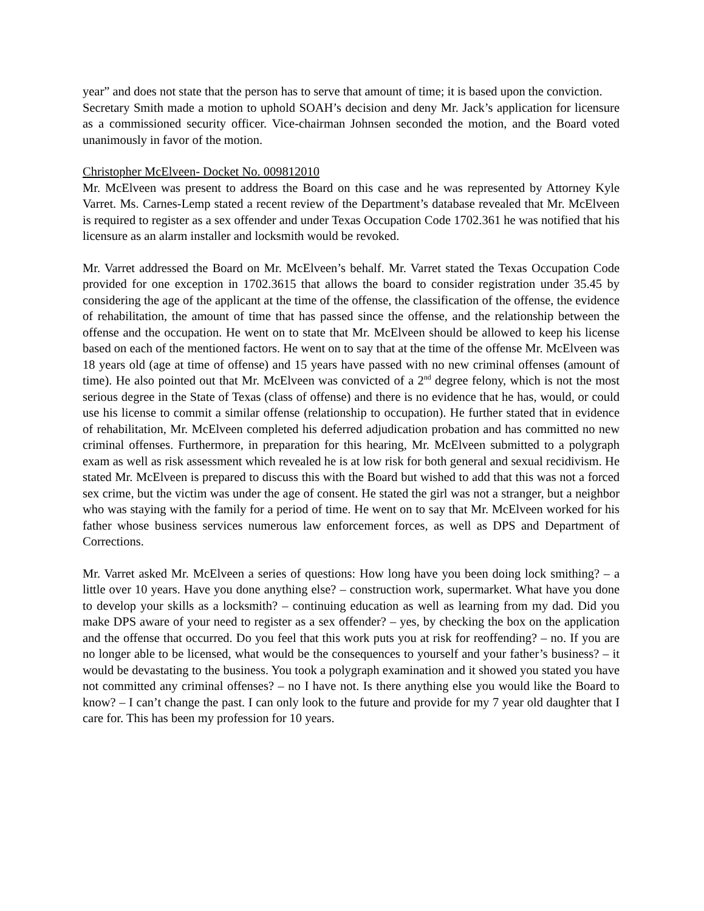year” and does not state that the person has to serve that amount of time; it is based upon the conviction.
Secretary Smith made a motion to uphold SOAH’s decision and deny Mr. Jack’s application for licensure as a commissioned security officer. Vice-chairman Johnsen seconded the motion, and the Board voted unanimously in favor of the motion.
Christopher McElveen- Docket No. 009812010
Mr. McElveen was present to address the Board on this case and he was represented by Attorney Kyle Varret. Ms. Carnes-Lemp stated a recent review of the Department’s database revealed that Mr. McElveen is required to register as a sex offender and under Texas Occupation Code 1702.361 he was notified that his licensure as an alarm installer and locksmith would be revoked.
Mr. Varret addressed the Board on Mr. McElveen’s behalf. Mr. Varret stated the Texas Occupation Code provided for one exception in 1702.3615 that allows the board to consider registration under 35.45 by considering the age of the applicant at the time of the offense, the classification of the offense, the evidence of rehabilitation, the amount of time that has passed since the offense, and the relationship between the offense and the occupation. He went on to state that Mr. McElveen should be allowed to keep his license based on each of the mentioned factors. He went on to say that at the time of the offense Mr. McElveen was 18 years old (age at time of offense) and 15 years have passed with no new criminal offenses (amount of time). He also pointed out that Mr. McElveen was convicted of a 2<sup>nd</sup> degree felony, which is not the most serious degree in the State of Texas (class of offense) and there is no evidence that he has, would, or could use his license to commit a similar offense (relationship to occupation). He further stated that in evidence of rehabilitation, Mr. McElveen completed his deferred adjudication probation and has committed no new criminal offenses. Furthermore, in preparation for this hearing, Mr. McElveen submitted to a polygraph exam as well as risk assessment which revealed he is at low risk for both general and sexual recidivism. He stated Mr. McElveen is prepared to discuss this with the Board but wished to add that this was not a forced sex crime, but the victim was under the age of consent. He stated the girl was not a stranger, but a neighbor who was staying with the family for a period of time. He went on to say that Mr. McElveen worked for his father whose business services numerous law enforcement forces, as well as DPS and Department of Corrections.
Mr. Varret asked Mr. McElveen a series of questions: How long have you been doing lock smithing? – a little over 10 years. Have you done anything else? – construction work, supermarket. What have you done to develop your skills as a locksmith? – continuing education as well as learning from my dad. Did you make DPS aware of your need to register as a sex offender? – yes, by checking the box on the application and the offense that occurred. Do you feel that this work puts you at risk for reoffending? – no. If you are no longer able to be licensed, what would be the consequences to yourself and your father’s business? – it would be devastating to the business. You took a polygraph examination and it showed you stated you have not committed any criminal offenses? – no I have not. Is there anything else you would like the Board to know? – I can’t change the past. I can only look to the future and provide for my 7 year old daughter that I care for. This has been my profession for 10 years.